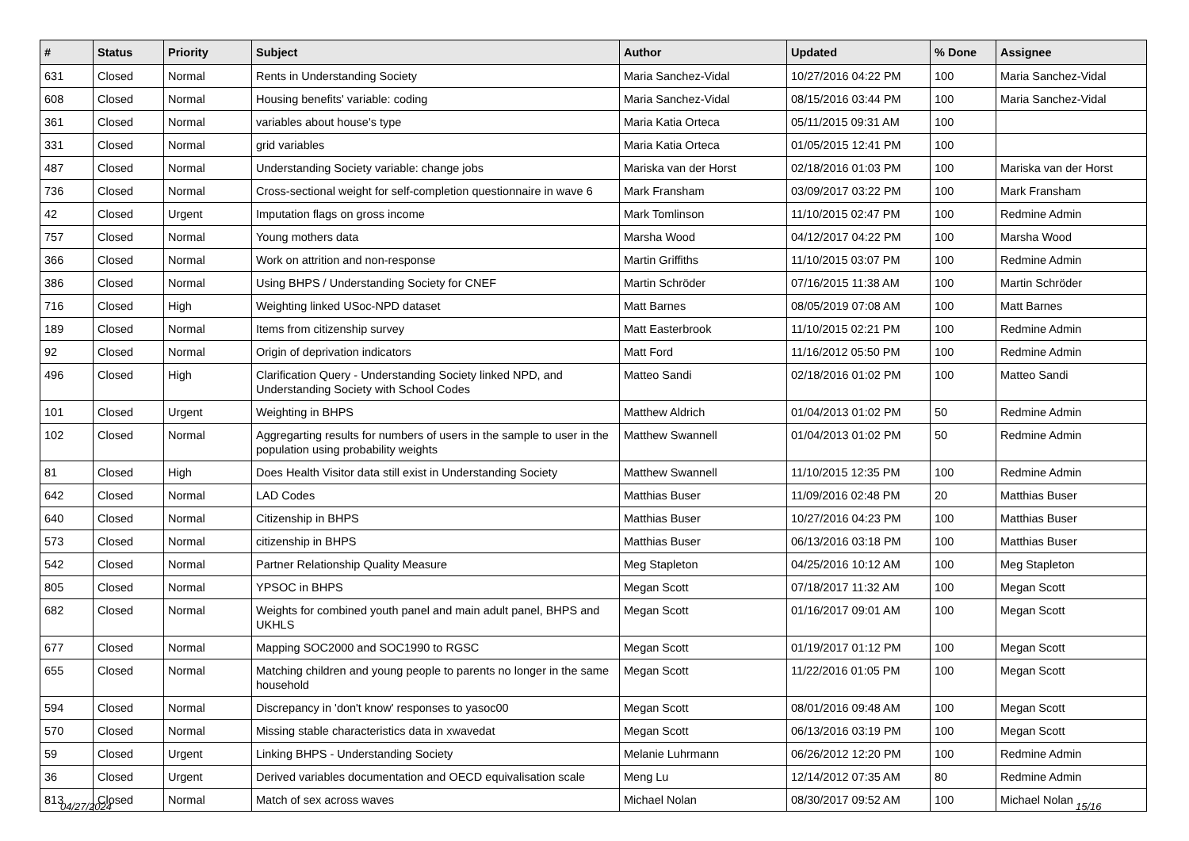| # | Status | Priority | Subject | Author | Updated | % Done | Assignee |
| --- | --- | --- | --- | --- | --- | --- | --- |
| 631 | Closed | Normal | Rents in Understanding Society | Maria Sanchez-Vidal | 10/27/2016 04:22 PM | 100 | Maria Sanchez-Vidal |
| 608 | Closed | Normal | Housing benefits' variable: coding | Maria Sanchez-Vidal | 08/15/2016 03:44 PM | 100 | Maria Sanchez-Vidal |
| 361 | Closed | Normal | variables about house's type | Maria Katia Orteca | 05/11/2015 09:31 AM | 100 | |
| 331 | Closed | Normal | grid variables | Maria Katia Orteca | 01/05/2015 12:41 PM | 100 | |
| 487 | Closed | Normal | Understanding Society variable: change jobs | Mariska van der Horst | 02/18/2016 01:03 PM | 100 | Mariska van der Horst |
| 736 | Closed | Normal | Cross-sectional weight for self-completion questionnaire in wave 6 | Mark Fransham | 03/09/2017 03:22 PM | 100 | Mark Fransham |
| 42 | Closed | Urgent | Imputation flags on gross income | Mark Tomlinson | 11/10/2015 02:47 PM | 100 | Redmine Admin |
| 757 | Closed | Normal | Young mothers data | Marsha Wood | 04/12/2017 04:22 PM | 100 | Marsha Wood |
| 366 | Closed | Normal | Work on attrition and non-response | Martin Griffiths | 11/10/2015 03:07 PM | 100 | Redmine Admin |
| 386 | Closed | Normal | Using BHPS / Understanding Society for CNEF | Martin Schröder | 07/16/2015 11:38 AM | 100 | Martin Schröder |
| 716 | Closed | High | Weighting linked USoc-NPD dataset | Matt Barnes | 08/05/2019 07:08 AM | 100 | Matt Barnes |
| 189 | Closed | Normal | Items from citizenship survey | Matt Easterbrook | 11/10/2015 02:21 PM | 100 | Redmine Admin |
| 92 | Closed | Normal | Origin of deprivation indicators | Matt Ford | 11/16/2012 05:50 PM | 100 | Redmine Admin |
| 496 | Closed | High | Clarification Query - Understanding Society linked NPD, and Understanding Society with School Codes | Matteo Sandi | 02/18/2016 01:02 PM | 100 | Matteo Sandi |
| 101 | Closed | Urgent | Weighting in BHPS | Matthew Aldrich | 01/04/2013 01:02 PM | 50 | Redmine Admin |
| 102 | Closed | Normal | Aggregarting results for numbers of users in the sample to user in the population using probability weights | Matthew Swannell | 01/04/2013 01:02 PM | 50 | Redmine Admin |
| 81 | Closed | High | Does Health Visitor data still exist in Understanding Society | Matthew Swannell | 11/10/2015 12:35 PM | 100 | Redmine Admin |
| 642 | Closed | Normal | LAD Codes | Matthias Buser | 11/09/2016 02:48 PM | 20 | Matthias Buser |
| 640 | Closed | Normal | Citizenship in BHPS | Matthias Buser | 10/27/2016 04:23 PM | 100 | Matthias Buser |
| 573 | Closed | Normal | citizenship in BHPS | Matthias Buser | 06/13/2016 03:18 PM | 100 | Matthias Buser |
| 542 | Closed | Normal | Partner Relationship Quality Measure | Meg Stapleton | 04/25/2016 10:12 AM | 100 | Meg Stapleton |
| 805 | Closed | Normal | YPSOC in BHPS | Megan Scott | 07/18/2017 11:32 AM | 100 | Megan Scott |
| 682 | Closed | Normal | Weights for combined youth panel and main adult panel, BHPS and UKHLS | Megan Scott | 01/16/2017 09:01 AM | 100 | Megan Scott |
| 677 | Closed | Normal | Mapping SOC2000 and SOC1990 to RGSC | Megan Scott | 01/19/2017 01:12 PM | 100 | Megan Scott |
| 655 | Closed | Normal | Matching children and young people to parents no longer in the same household | Megan Scott | 11/22/2016 01:05 PM | 100 | Megan Scott |
| 594 | Closed | Normal | Discrepancy in 'don't know' responses to yasoc00 | Megan Scott | 08/01/2016 09:48 AM | 100 | Megan Scott |
| 570 | Closed | Normal | Missing stable characteristics data in xwavedat | Megan Scott | 06/13/2016 03:19 PM | 100 | Megan Scott |
| 59 | Closed | Urgent | Linking BHPS - Understanding Society | Melanie Luhrmann | 06/26/2012 12:20 PM | 100 | Redmine Admin |
| 36 | Closed | Urgent | Derived variables documentation and OECD equivalisation scale | Meng Lu | 12/14/2012 07:35 AM | 80 | Redmine Admin |
| 813 | Closed | Normal | Match of sex across waves | Michael Nolan | 08/30/2017 09:52 AM | 100 | Michael Nolan |
04/27/2024 15/16